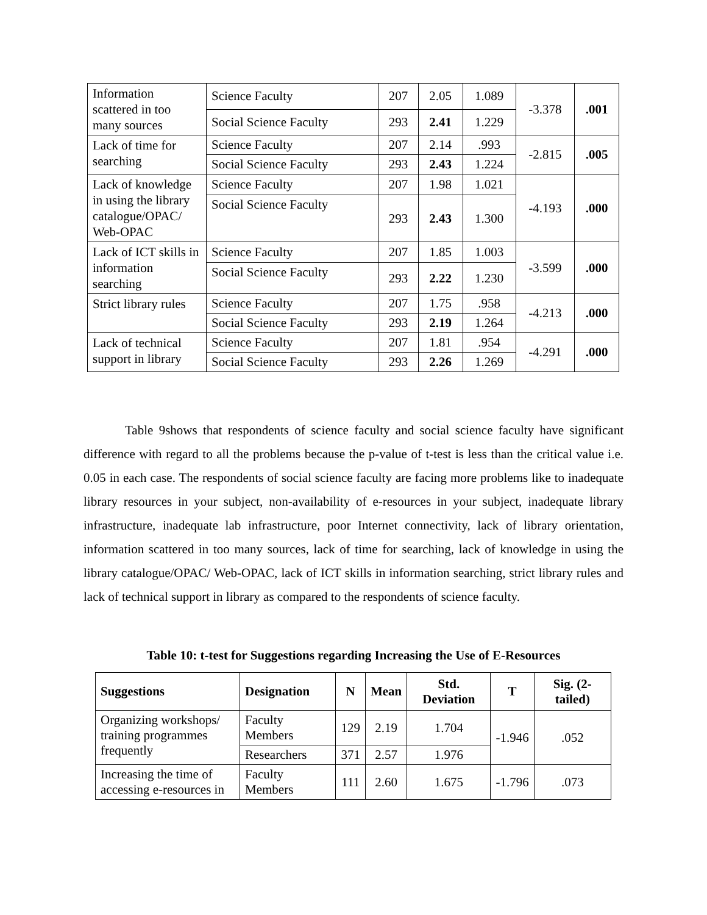| Information scattered in too many sources | Science Faculty | 207 | 2.05 | 1.089 | -3.378 | .001 |
| | Social Science Faculty | 293 | 2.41 | 1.229 | | |
| Lack of time for searching | Science Faculty | 207 | 2.14 | .993 | -2.815 | .005 |
| | Social Science Faculty | 293 | 2.43 | 1.224 | | |
| Lack of knowledge in using the library catalogue/OPAC/ Web-OPAC | Science Faculty | 207 | 1.98 | 1.021 | -4.193 | .000 |
| | Social Science Faculty | 293 | 2.43 | 1.300 | | |
| Lack of ICT skills in information searching | Science Faculty | 207 | 1.85 | 1.003 | -3.599 | .000 |
| | Social Science Faculty | 293 | 2.22 | 1.230 | | |
| Strict library rules | Science Faculty | 207 | 1.75 | .958 | -4.213 | .000 |
| | Social Science Faculty | 293 | 2.19 | 1.264 | | |
| Lack of technical support in library | Science Faculty | 207 | 1.81 | .954 | -4.291 | .000 |
| | Social Science Faculty | 293 | 2.26 | 1.269 | | |
Table 9shows that respondents of science faculty and social science faculty have significant difference with regard to all the problems because the p-value of t-test is less than the critical value i.e. 0.05 in each case. The respondents of social science faculty are facing more problems like to inadequate library resources in your subject, non-availability of e-resources in your subject, inadequate library infrastructure, inadequate lab infrastructure, poor Internet connectivity, lack of library orientation, information scattered in too many sources, lack of time for searching, lack of knowledge in using the library catalogue/OPAC/ Web-OPAC, lack of ICT skills in information searching, strict library rules and lack of technical support in library as compared to the respondents of science faculty.
Table 10: t-test for Suggestions regarding Increasing the Use of E-Resources
| Suggestions | Designation | N | Mean | Std. Deviation | T | Sig. (2-tailed) |
| --- | --- | --- | --- | --- | --- | --- |
| Organizing workshops/ training programmes frequently | Faculty Members | 129 | 2.19 | 1.704 | -1.946 | .052 |
| | Researchers | 371 | 2.57 | 1.976 | | |
| Increasing the time of accessing e-resources in | Faculty Members | 111 | 2.60 | 1.675 | -1.796 | .073 |